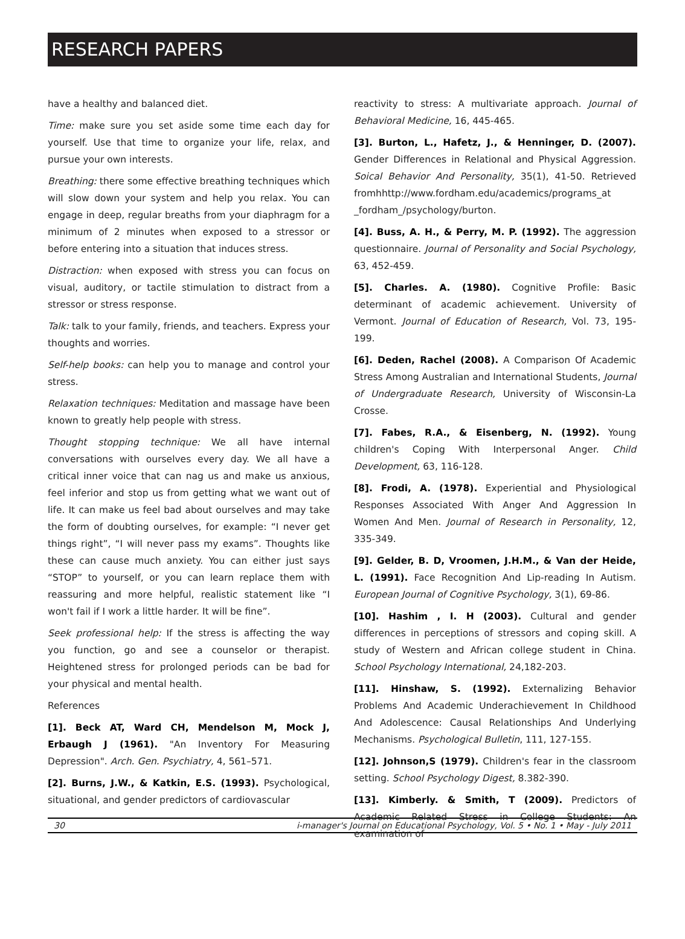RESEARCH PAPERS
have a healthy and balanced diet.
Time: make sure you set aside some time each day for yourself. Use that time to organize your life, relax, and pursue your own interests.
Breathing: there some effective breathing techniques which will slow down your system and help you relax. You can engage in deep, regular breaths from your diaphragm for a minimum of 2 minutes when exposed to a stressor or before entering into a situation that induces stress.
Distraction: when exposed with stress you can focus on visual, auditory, or tactile stimulation to distract from a stressor or stress response.
Talk: talk to your family, friends, and teachers. Express your thoughts and worries.
Self-help books: can help you to manage and control your stress.
Relaxation techniques: Meditation and massage have been known to greatly help people with stress.
Thought stopping technique: We all have internal conversations with ourselves every day. We all have a critical inner voice that can nag us and make us anxious, feel inferior and stop us from getting what we want out of life. It can make us feel bad about ourselves and may take the form of doubting ourselves, for example: “I never get things right”, “I will never pass my exams”. Thoughts like these can cause much anxiety. You can either just says “STOP” to yourself, or you can learn replace them with reassuring and more helpful, realistic statement like “I won't fail if I work a little harder. It will be fine”.
Seek professional help: If the stress is affecting the way you function, go and see a counselor or therapist. Heightened stress for prolonged periods can be bad for your physical and mental health.
References
[1]. Beck AT, Ward CH, Mendelson M, Mock J, Erbaugh J (1961). "An Inventory For Measuring Depression". Arch. Gen. Psychiatry, 4, 561–571.
[2]. Burns, J.W., & Katkin, E.S. (1993). Psychological, situational, and gender predictors of cardiovascular
reactivity to stress: A multivariate approach. Journal of Behavioral Medicine, 16, 445-465.
[3]. Burton, L., Hafetz, J., & Henninger, D. (2007). Gender Differences in Relational and Physical Aggression. Soical Behavior And Personality, 35(1), 41-50. Retrieved fromhhttp://www.fordham.edu/academics/programs_at _fordham_/psychology/burton.
[4]. Buss, A. H., & Perry, M. P. (1992). The aggression questionnaire. Journal of Personality and Social Psychology, 63, 452-459.
[5]. Charles. A. (1980). Cognitive Profile: Basic determinant of academic achievement. University of Vermont. Journal of Education of Research, Vol. 73, 195-199.
[6]. Deden, Rachel (2008). A Comparison Of Academic Stress Among Australian and International Students, Journal of Undergraduate Research, University of Wisconsin-La Crosse.
[7]. Fabes, R.A., & Eisenberg, N. (1992). Young children's Coping With Interpersonal Anger. Child Development, 63, 116-128.
[8]. Frodi, A. (1978). Experiential and Physiological Responses Associated With Anger And Aggression In Women And Men. Journal of Research in Personality, 12, 335-349.
[9]. Gelder, B. D, Vroomen, J.H.M., & Van der Heide, L. (1991). Face Recognition And Lip-reading In Autism. European Journal of Cognitive Psychology, 3(1), 69-86.
[10]. Hashim , I. H (2003). Cultural and gender differences in perceptions of stressors and coping skill. A study of Western and African college student in China. School Psychology International, 24,182-203.
[11]. Hinshaw, S. (1992). Externalizing Behavior Problems And Academic Underachievement In Childhood And Adolescence: Causal Relationships And Underlying Mechanisms. Psychological Bulletin, 111, 127-155.
[12]. Johnson,S (1979). Children's fear in the classroom setting. School Psychology Digest, 8.382-390.
[13]. Kimberly. & Smith, T (2009). Predictors of Academic Related Stress in College Students: An examination of
30 i-manager's Journal on Educational Psychology, Vol. 5 • No. 1 • May - July 2011